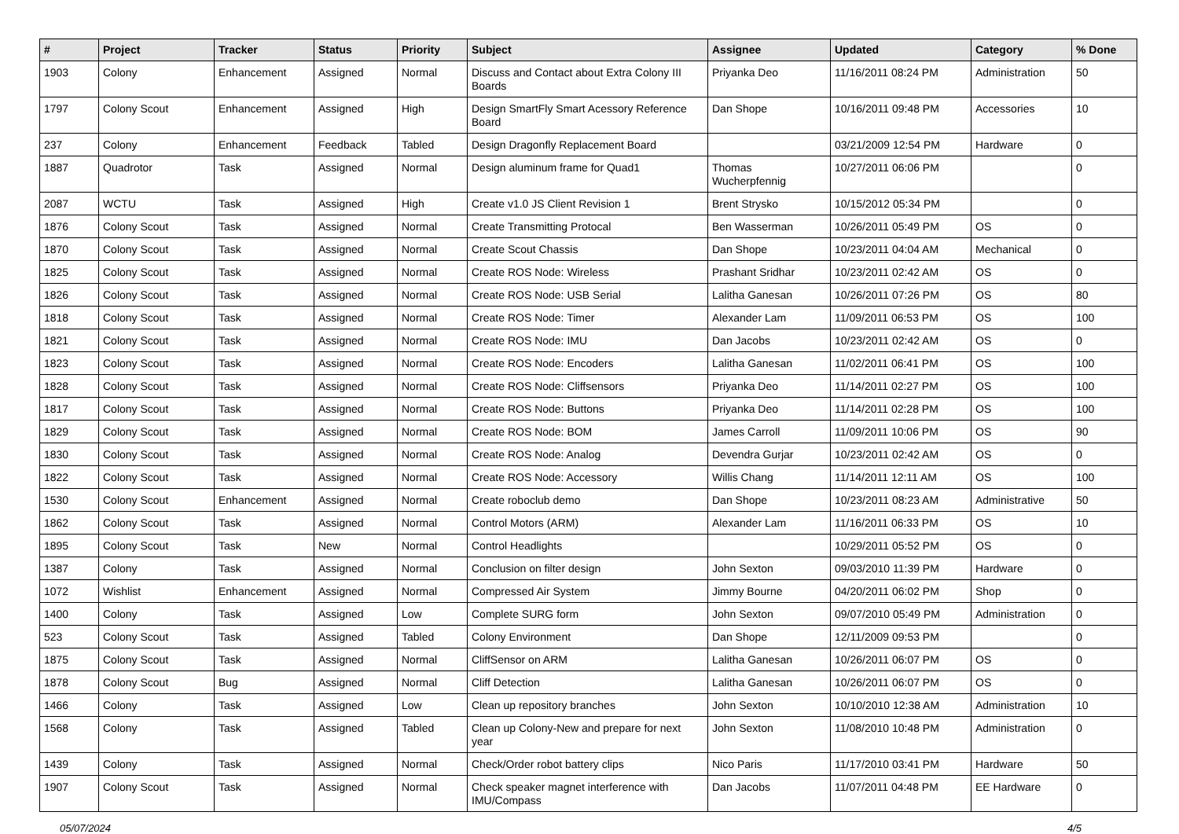| # | Project | Tracker | Status | Priority | Subject | Assignee | Updated | Category | % Done |
| --- | --- | --- | --- | --- | --- | --- | --- | --- | --- |
| 1903 | Colony | Enhancement | Assigned | Normal | Discuss and Contact about Extra Colony III Boards | Priyanka Deo | 11/16/2011 08:24 PM | Administration | 50 |
| 1797 | Colony Scout | Enhancement | Assigned | High | Design SmartFly Smart Acessory Reference Board | Dan Shope | 10/16/2011 09:48 PM | Accessories | 10 |
| 237 | Colony | Enhancement | Feedback | Tabled | Design Dragonfly Replacement Board | | 03/21/2009 12:54 PM | Hardware | 0 |
| 1887 | Quadrotor | Task | Assigned | Normal | Design aluminum frame for Quad1 | Thomas Wucherpfennig | 10/27/2011 06:06 PM | | 0 |
| 2087 | WCTU | Task | Assigned | High | Create v1.0 JS Client Revision 1 | Brent Strysko | 10/15/2012 05:34 PM | | 0 |
| 1876 | Colony Scout | Task | Assigned | Normal | Create Transmitting Protocal | Ben Wasserman | 10/26/2011 05:49 PM | OS | 0 |
| 1870 | Colony Scout | Task | Assigned | Normal | Create Scout Chassis | Dan Shope | 10/23/2011 04:04 AM | Mechanical | 0 |
| 1825 | Colony Scout | Task | Assigned | Normal | Create ROS Node: Wireless | Prashant Sridhar | 10/23/2011 02:42 AM | OS | 0 |
| 1826 | Colony Scout | Task | Assigned | Normal | Create ROS Node: USB Serial | Lalitha Ganesan | 10/26/2011 07:26 PM | OS | 80 |
| 1818 | Colony Scout | Task | Assigned | Normal | Create ROS Node: Timer | Alexander Lam | 11/09/2011 06:53 PM | OS | 100 |
| 1821 | Colony Scout | Task | Assigned | Normal | Create ROS Node: IMU | Dan Jacobs | 10/23/2011 02:42 AM | OS | 0 |
| 1823 | Colony Scout | Task | Assigned | Normal | Create ROS Node: Encoders | Lalitha Ganesan | 11/02/2011 06:41 PM | OS | 100 |
| 1828 | Colony Scout | Task | Assigned | Normal | Create ROS Node: Cliffsensors | Priyanka Deo | 11/14/2011 02:27 PM | OS | 100 |
| 1817 | Colony Scout | Task | Assigned | Normal | Create ROS Node: Buttons | Priyanka Deo | 11/14/2011 02:28 PM | OS | 100 |
| 1829 | Colony Scout | Task | Assigned | Normal | Create ROS Node: BOM | James Carroll | 11/09/2011 10:06 PM | OS | 90 |
| 1830 | Colony Scout | Task | Assigned | Normal | Create ROS Node: Analog | Devendra Gurjar | 10/23/2011 02:42 AM | OS | 0 |
| 1822 | Colony Scout | Task | Assigned | Normal | Create ROS Node: Accessory | Willis Chang | 11/14/2011 12:11 AM | OS | 100 |
| 1530 | Colony Scout | Enhancement | Assigned | Normal | Create roboclub demo | Dan Shope | 10/23/2011 08:23 AM | Administrative | 50 |
| 1862 | Colony Scout | Task | Assigned | Normal | Control Motors (ARM) | Alexander Lam | 11/16/2011 06:33 PM | OS | 10 |
| 1895 | Colony Scout | Task | New | Normal | Control Headlights | | 10/29/2011 05:52 PM | OS | 0 |
| 1387 | Colony | Task | Assigned | Normal | Conclusion on filter design | John Sexton | 09/03/2010 11:39 PM | Hardware | 0 |
| 1072 | Wishlist | Enhancement | Assigned | Normal | Compressed Air System | Jimmy Bourne | 04/20/2011 06:02 PM | Shop | 0 |
| 1400 | Colony | Task | Assigned | Low | Complete SURG form | John Sexton | 09/07/2010 05:49 PM | Administration | 0 |
| 523 | Colony Scout | Task | Assigned | Tabled | Colony Environment | Dan Shope | 12/11/2009 09:53 PM | | 0 |
| 1875 | Colony Scout | Task | Assigned | Normal | CliffSensor on ARM | Lalitha Ganesan | 10/26/2011 06:07 PM | OS | 0 |
| 1878 | Colony Scout | Bug | Assigned | Normal | Cliff Detection | Lalitha Ganesan | 10/26/2011 06:07 PM | OS | 0 |
| 1466 | Colony | Task | Assigned | Low | Clean up repository branches | John Sexton | 10/10/2010 12:38 AM | Administration | 10 |
| 1568 | Colony | Task | Assigned | Tabled | Clean up Colony-New and prepare for next year | John Sexton | 11/08/2010 10:48 PM | Administration | 0 |
| 1439 | Colony | Task | Assigned | Normal | Check/Order robot battery clips | Nico Paris | 11/17/2010 03:41 PM | Hardware | 50 |
| 1907 | Colony Scout | Task | Assigned | Normal | Check speaker magnet interference with IMU/Compass | Dan Jacobs | 11/07/2011 04:48 PM | EE Hardware | 0 |
05/07/2024 4/5